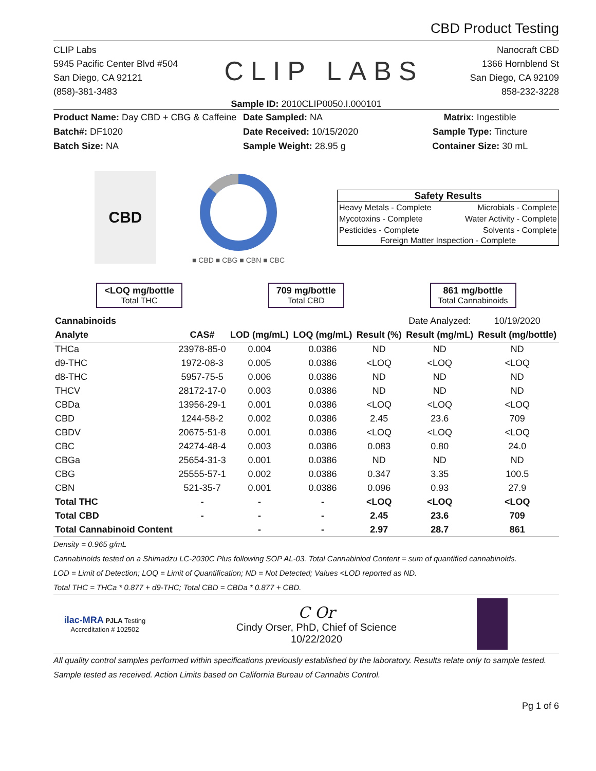CBD Product Testing
CLIP Labs
5945 Pacific Center Blvd #504
San Diego, CA 92121
(858)-381-3483
CLIP LABS
Nanocraft CBD
1366 Hornblend St
San Diego, CA 92109
858-232-3228
Sample ID: 2010CLIP0050.I.000101
Product Name: Day CBD + CBG & Caffeine
Batch#: DF1020
Batch Size: NA
Date Sampled: NA
Date Received: 10/15/2020
Sample Weight: 28.95 g
Matrix: Ingestible
Sample Type: Tincture
Container Size: 30 mL
CBD
■ CBD ■ CBG ■ CBN ■ CBC
Safety Results
Heavy Metals - Complete Microbials - Complete
Mycotoxins - Complete Water Activity - Complete
Pesticides - Complete Solvents - Complete
Foreign Matter Inspection - Complete
<LOQ mg/bottle
Total THC
709 mg/bottle
Total CBD
861 mg/bottle
Total Cannabinoids
| Cannabinoids | | | | | Date Analyzed: | 10/19/2020 |
| --- | --- | --- | --- | --- | --- | --- |
| Analyte | CAS# | LOD (mg/mL) | LOQ (mg/mL) | Result (%) | Result (mg/mL) | Result (mg/bottle) |
| THCa | 23978-85-0 | 0.004 | 0.0386 | ND | ND | ND |
| d9-THC | 1972-08-3 | 0.005 | 0.0386 | <LOQ | <LOQ | <LOQ |
| d8-THC | 5957-75-5 | 0.006 | 0.0386 | ND | ND | ND |
| THCV | 28172-17-0 | 0.003 | 0.0386 | ND | ND | ND |
| CBDa | 13956-29-1 | 0.001 | 0.0386 | <LOQ | <LOQ | <LOQ |
| CBD | 1244-58-2 | 0.002 | 0.0386 | 2.45 | 23.6 | 709 |
| CBDV | 20675-51-8 | 0.001 | 0.0386 | <LOQ | <LOQ | <LOQ |
| CBC | 24274-48-4 | 0.003 | 0.0386 | 0.083 | 0.80 | 24.0 |
| CBGa | 25654-31-3 | 0.001 | 0.0386 | ND | ND | ND |
| CBG | 25555-57-1 | 0.002 | 0.0386 | 0.347 | 3.35 | 100.5 |
| CBN | 521-35-7 | 0.001 | 0.0386 | 0.096 | 0.93 | 27.9 |
| Total THC | - | - | - | <LOQ | <LOQ | <LOQ |
| Total CBD | - | - | - | 2.45 | 23.6 | 709 |
| Total Cannabinoid Content | | - | - | 2.97 | 28.7 | 861 |
Density = 0.965 g/mL
Cannabinoids tested on a Shimadzu LC-2030C Plus following SOP AL-03. Total Cannabiniod Content = sum of quantified cannabinoids.
LOD = Limit of Detection; LOQ = Limit of Quantification; ND = Not Detected; Values <LOD reported as ND.
Total THC = THCa * 0.877 + d9-THC; Total CBD = CBDa * 0.877 + CBD.
ilac-MRA PJLA Testing
Accreditation # 102502
C Or
Cindy Orser, PhD, Chief of Science
10/22/2020
All quality control samples performed within specifications previously established by the laboratory. Results relate only to sample tested. Sample tested as received. Action Limits based on California Bureau of Cannabis Control.
Pg 1 of 6